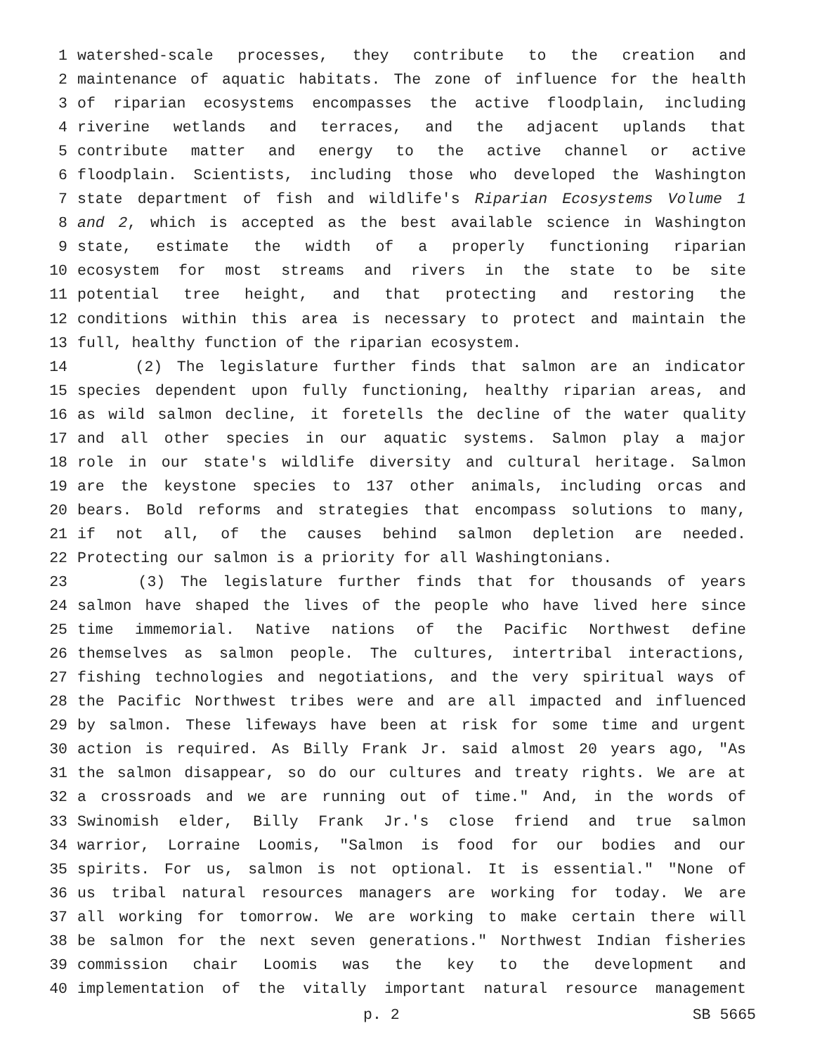1 watershed-scale processes, they contribute to the creation and
2 maintenance of aquatic habitats. The zone of influence for the health
3 of riparian ecosystems encompasses the active floodplain, including
4 riverine wetlands and terraces, and the adjacent uplands that
5 contribute matter and energy to the active channel or active
6 floodplain. Scientists, including those who developed the Washington
7 state department of fish and wildlife's Riparian Ecosystems Volume 1
8 and 2, which is accepted as the best available science in Washington
9 state, estimate the width of a properly functioning riparian
10 ecosystem for most streams and rivers in the state to be site
11 potential tree height, and that protecting and restoring the
12 conditions within this area is necessary to protect and maintain the
13 full, healthy function of the riparian ecosystem.
14 (2) The legislature further finds that salmon are an indicator
15 species dependent upon fully functioning, healthy riparian areas, and
16 as wild salmon decline, it foretells the decline of the water quality
17 and all other species in our aquatic systems. Salmon play a major
18 role in our state's wildlife diversity and cultural heritage. Salmon
19 are the keystone species to 137 other animals, including orcas and
20 bears. Bold reforms and strategies that encompass solutions to many,
21 if not all, of the causes behind salmon depletion are needed.
22 Protecting our salmon is a priority for all Washingtonians.
23 (3) The legislature further finds that for thousands of years
24 salmon have shaped the lives of the people who have lived here since
25 time immemorial. Native nations of the Pacific Northwest define
26 themselves as salmon people. The cultures, intertribal interactions,
27 fishing technologies and negotiations, and the very spiritual ways of
28 the Pacific Northwest tribes were and are all impacted and influenced
29 by salmon. These lifeways have been at risk for some time and urgent
30 action is required. As Billy Frank Jr. said almost 20 years ago, "As
31 the salmon disappear, so do our cultures and treaty rights. We are at
32 a crossroads and we are running out of time." And, in the words of
33 Swinomish elder, Billy Frank Jr.'s close friend and true salmon
34 warrior, Lorraine Loomis, "Salmon is food for our bodies and our
35 spirits. For us, salmon is not optional. It is essential." "None of
36 us tribal natural resources managers are working for today. We are
37 all working for tomorrow. We are working to make certain there will
38 be salmon for the next seven generations." Northwest Indian fisheries
39 commission chair Loomis was the key to the development and
40 implementation of the vitally important natural resource management
p. 2 SB 5665